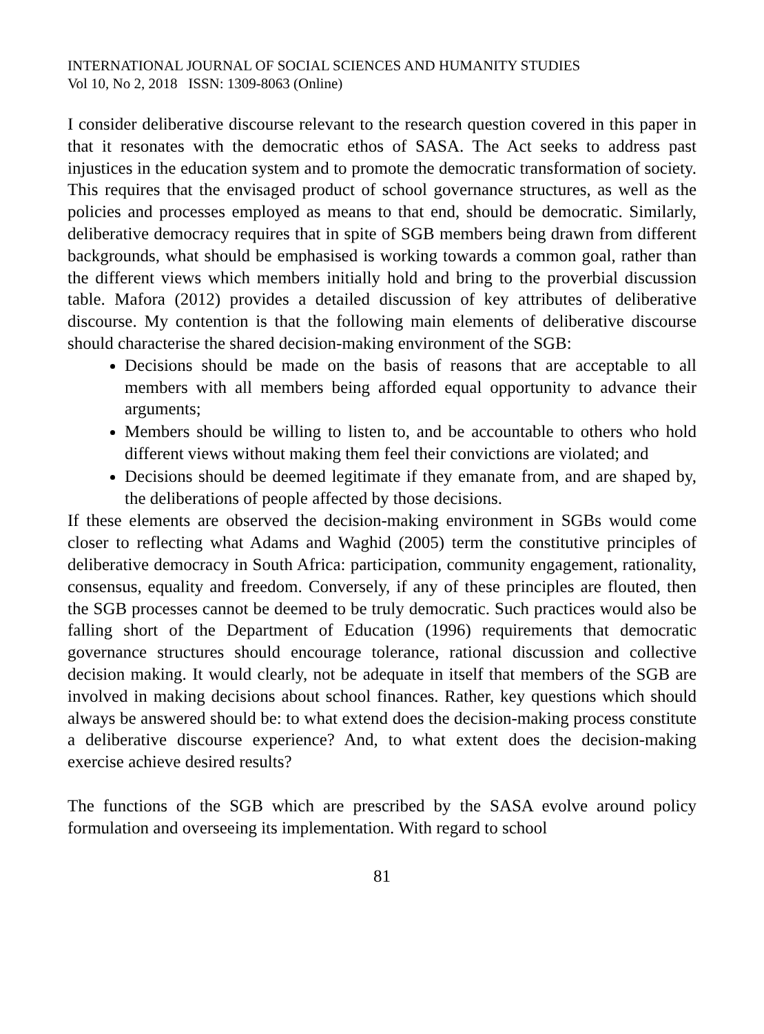INTERNATIONAL JOURNAL OF SOCIAL SCIENCES AND HUMANITY STUDIES
Vol 10, No 2, 2018 ISSN: 1309-8063 (Online)
I consider deliberative discourse relevant to the research question covered in this paper in that it resonates with the democratic ethos of SASA. The Act seeks to address past injustices in the education system and to promote the democratic transformation of society. This requires that the envisaged product of school governance structures, as well as the policies and processes employed as means to that end, should be democratic. Similarly, deliberative democracy requires that in spite of SGB members being drawn from different backgrounds, what should be emphasised is working towards a common goal, rather than the different views which members initially hold and bring to the proverbial discussion table. Mafora (2012) provides a detailed discussion of key attributes of deliberative discourse. My contention is that the following main elements of deliberative discourse should characterise the shared decision-making environment of the SGB:
Decisions should be made on the basis of reasons that are acceptable to all members with all members being afforded equal opportunity to advance their arguments;
Members should be willing to listen to, and be accountable to others who hold different views without making them feel their convictions are violated; and
Decisions should be deemed legitimate if they emanate from, and are shaped by, the deliberations of people affected by those decisions.
If these elements are observed the decision-making environment in SGBs would come closer to reflecting what Adams and Waghid (2005) term the constitutive principles of deliberative democracy in South Africa: participation, community engagement, rationality, consensus, equality and freedom. Conversely, if any of these principles are flouted, then the SGB processes cannot be deemed to be truly democratic. Such practices would also be falling short of the Department of Education (1996) requirements that democratic governance structures should encourage tolerance, rational discussion and collective decision making. It would clearly, not be adequate in itself that members of the SGB are involved in making decisions about school finances. Rather, key questions which should always be answered should be: to what extend does the decision-making process constitute a deliberative discourse experience? And, to what extent does the decision-making exercise achieve desired results?
The functions of the SGB which are prescribed by the SASA evolve around policy formulation and overseeing its implementation. With regard to school
81